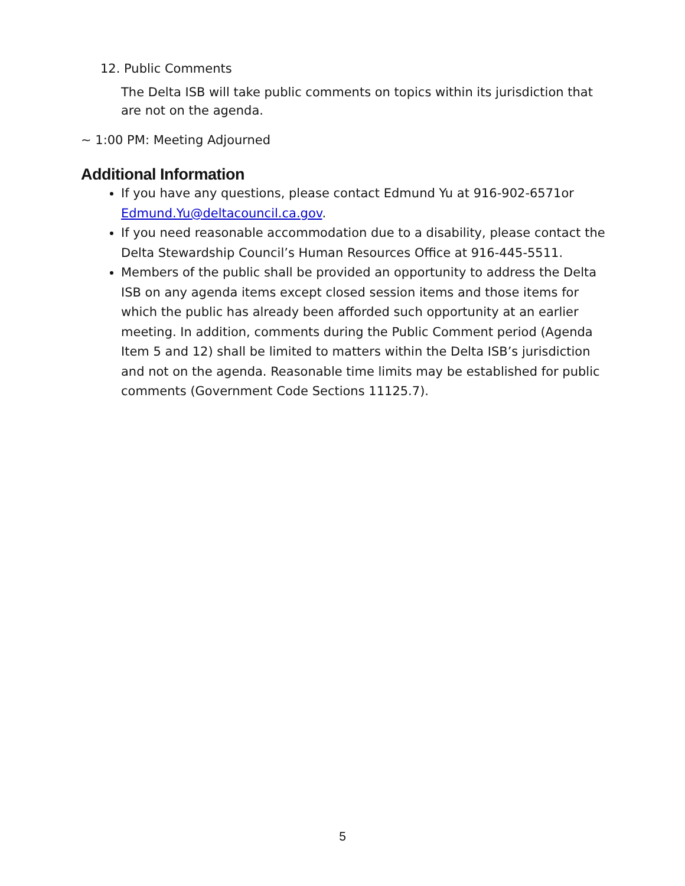12. Public Comments
The Delta ISB will take public comments on topics within its jurisdiction that are not on the agenda.
~ 1:00 PM: Meeting Adjourned
Additional Information
If you have any questions, please contact Edmund Yu at 916-902-6571or Edmund.Yu@deltacouncil.ca.gov.
If you need reasonable accommodation due to a disability, please contact the Delta Stewardship Council’s Human Resources Office at 916-445-5511.
Members of the public shall be provided an opportunity to address the Delta ISB on any agenda items except closed session items and those items for which the public has already been afforded such opportunity at an earlier meeting. In addition, comments during the Public Comment period (Agenda Item 5 and 12) shall be limited to matters within the Delta ISB’s jurisdiction and not on the agenda. Reasonable time limits may be established for public comments (Government Code Sections 11125.7).
5